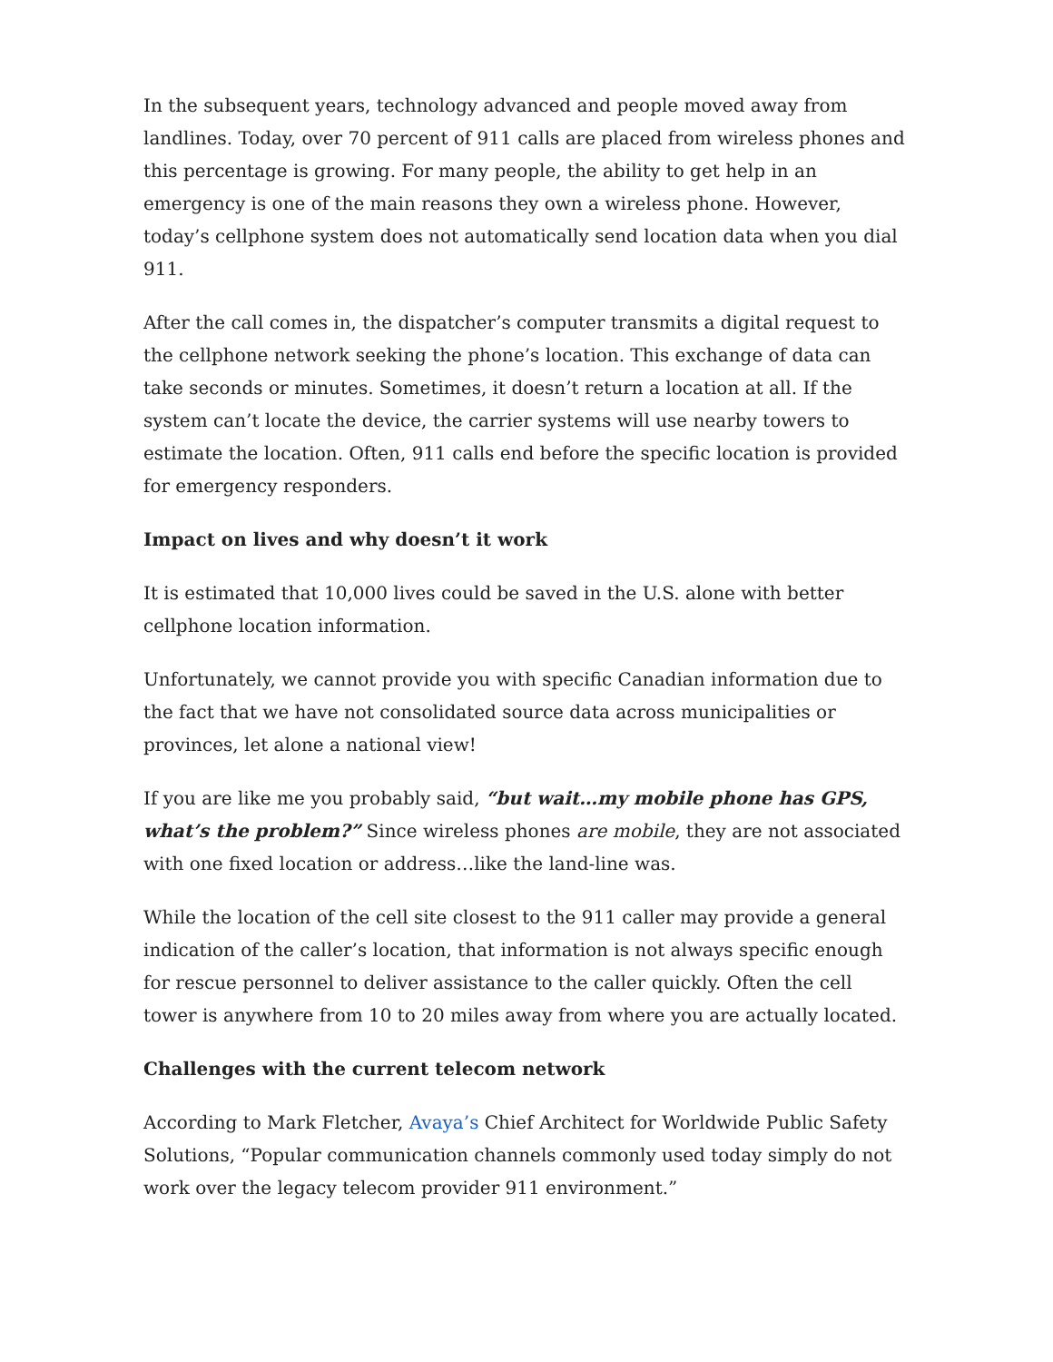In the subsequent years, technology advanced and people moved away from landlines. Today, over 70 percent of 911 calls are placed from wireless phones and this percentage is growing. For many people, the ability to get help in an emergency is one of the main reasons they own a wireless phone. However, today’s cellphone system does not automatically send location data when you dial 911.
After the call comes in, the dispatcher’s computer transmits a digital request to the cellphone network seeking the phone’s location. This exchange of data can take seconds or minutes. Sometimes, it doesn’t return a location at all. If the system can’t locate the device, the carrier systems will use nearby towers to estimate the location. Often, 911 calls end before the specific location is provided for emergency responders.
Impact on lives and why doesn’t it work
It is estimated that 10,000 lives could be saved in the U.S. alone with better cellphone location information.
Unfortunately, we cannot provide you with specific Canadian information due to the fact that we have not consolidated source data across municipalities or provinces, let alone a national view!
If you are like me you probably said, “but wait…my mobile phone has GPS, what’s the problem?” Since wireless phones are mobile, they are not associated with one fixed location or address…like the land-line was.
While the location of the cell site closest to the 911 caller may provide a general indication of the caller’s location, that information is not always specific enough for rescue personnel to deliver assistance to the caller quickly. Often the cell tower is anywhere from 10 to 20 miles away from where you are actually located.
Challenges with the current telecom network
According to Mark Fletcher, Avaya’s Chief Architect for Worldwide Public Safety Solutions, “Popular communication channels commonly used today simply do not work over the legacy telecom provider 911 environment.”